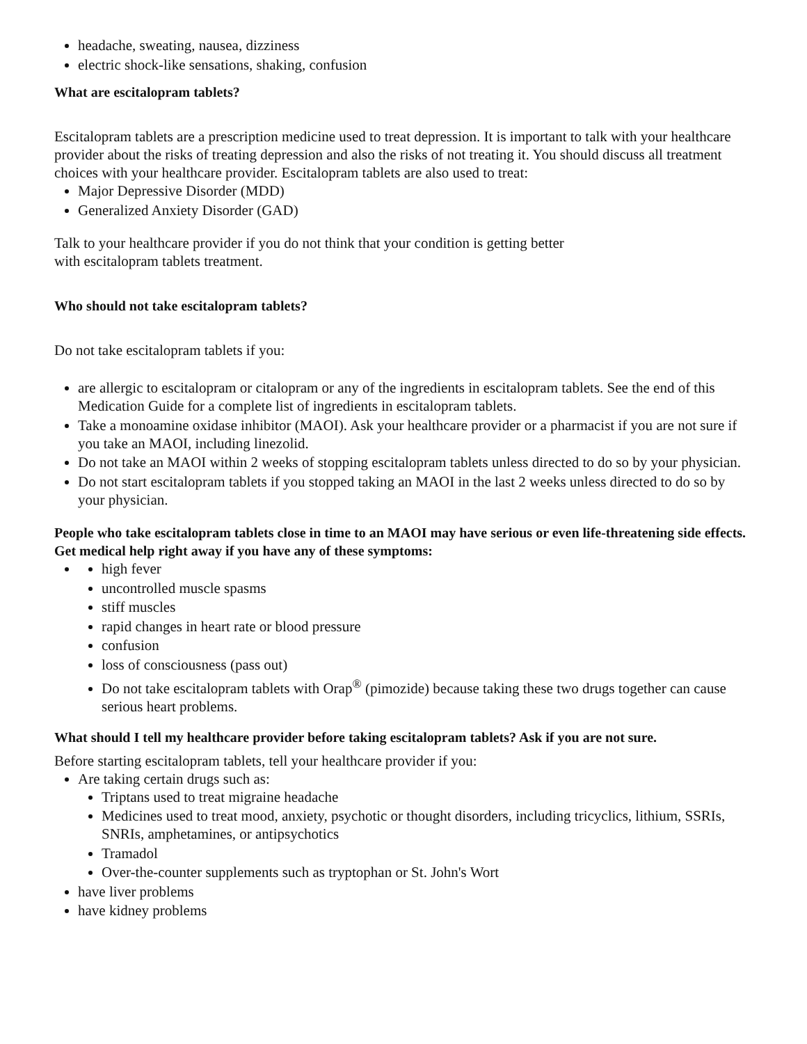headache, sweating, nausea, dizziness
electric shock-like sensations, shaking, confusion
What are escitalopram tablets?
Escitalopram tablets are a prescription medicine used to treat depression. It is important to talk with your healthcare provider about the risks of treating depression and also the risks of not treating it. You should discuss all treatment choices with your healthcare provider. Escitalopram tablets are also used to treat:
Major Depressive Disorder (MDD)
Generalized Anxiety Disorder (GAD)
Talk to your healthcare provider if you do not think that your condition is getting better
with escitalopram tablets treatment.
Who should not take escitalopram tablets?
Do not take escitalopram tablets if you:
are allergic to escitalopram or citalopram or any of the ingredients in escitalopram tablets. See the end of this Medication Guide for a complete list of ingredients in escitalopram tablets.
Take a monoamine oxidase inhibitor (MAOI). Ask your healthcare provider or a pharmacist if you are not sure if you take an MAOI, including linezolid.
Do not take an MAOI within 2 weeks of stopping escitalopram tablets unless directed to do so by your physician.
Do not start escitalopram tablets if you stopped taking an MAOI in the last 2 weeks unless directed to do so by your physician.
People who take escitalopram tablets close in time to an MAOI may have serious or even life-threatening side effects. Get medical help right away if you have any of these symptoms:
high fever
uncontrolled muscle spasms
stiff muscles
rapid changes in heart rate or blood pressure
confusion
loss of consciousness (pass out)
Do not take escitalopram tablets with Orap<sup>®</sup> (pimozide) because taking these two drugs together can cause serious heart problems.
What should I tell my healthcare provider before taking escitalopram tablets? Ask if you are not sure.
Before starting escitalopram tablets, tell your healthcare provider if you:
Are taking certain drugs such as:
Triptans used to treat migraine headache
Medicines used to treat mood, anxiety, psychotic or thought disorders, including tricyclics, lithium, SSRIs, SNRIs, amphetamines, or antipsychotics
Tramadol
Over-the-counter supplements such as tryptophan or St. John's Wort
have liver problems
have kidney problems